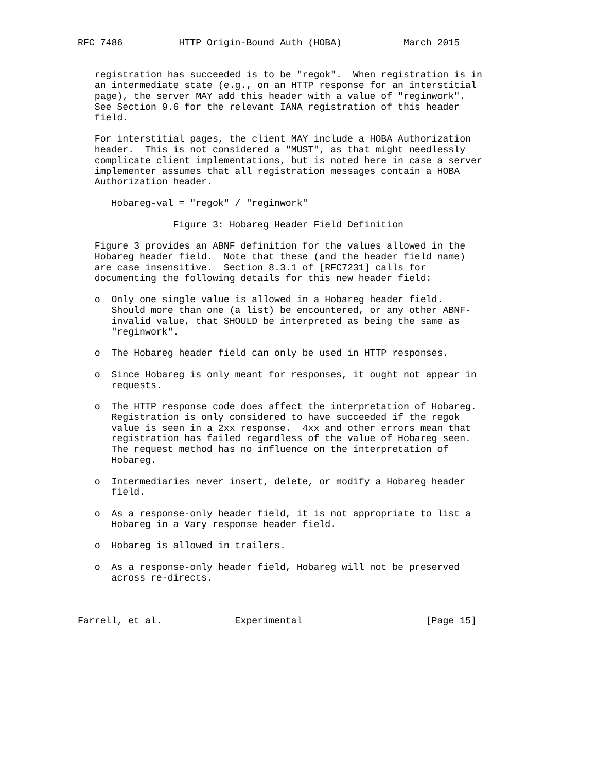RFC 7486          HTTP Origin-Bound Auth (HOBA)           March 2015


   registration has succeeded is to be "regok".  When registration is in
   an intermediate state (e.g., on an HTTP response for an interstitial
   page), the server MAY add this header with a value of "reginwork".
   See Section 9.6 for the relevant IANA registration of this header
   field.

   For interstitial pages, the client MAY include a HOBA Authorization
   header.  This is not considered a "MUST", as that might needlessly
   complicate client implementations, but is noted here in case a server
   implementer assumes that all registration messages contain a HOBA
   Authorization header.

      Hobareg-val = "regok" / "reginwork"

                 Figure 3: Hobareg Header Field Definition

   Figure 3 provides an ABNF definition for the values allowed in the
   Hobareg header field.  Note that these (and the header field name)
   are case insensitive.  Section 8.3.1 of [RFC7231] calls for
   documenting the following details for this new header field:

   o  Only one single value is allowed in a Hobareg header field.
      Should more than one (a list) be encountered, or any other ABNF-
      invalid value, that SHOULD be interpreted as being the same as
      "reginwork".

   o  The Hobareg header field can only be used in HTTP responses.

   o  Since Hobareg is only meant for responses, it ought not appear in
      requests.

   o  The HTTP response code does affect the interpretation of Hobareg.
      Registration is only considered to have succeeded if the regok
      value is seen in a 2xx response.  4xx and other errors mean that
      registration has failed regardless of the value of Hobareg seen.
      The request method has no influence on the interpretation of
      Hobareg.

   o  Intermediaries never insert, delete, or modify a Hobareg header
      field.

   o  As a response-only header field, it is not appropriate to list a
      Hobareg in a Vary response header field.

   o  Hobareg is allowed in trailers.

   o  As a response-only header field, Hobareg will not be preserved
      across re-directs.



Farrell, et al.             Experimental                      [Page 15]